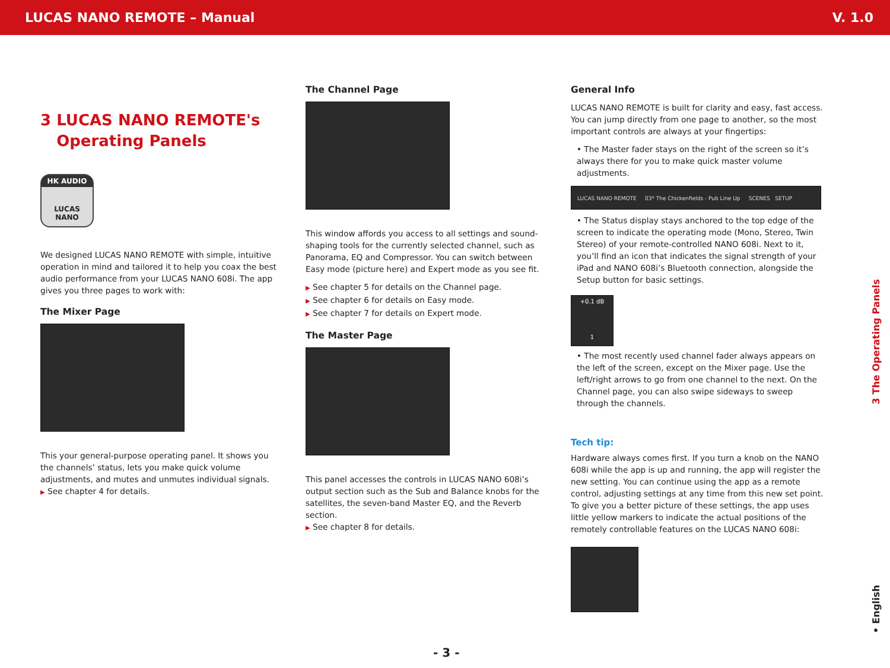LUCAS NANO REMOTE – Manual V. 1.0
3 LUCAS NANO REMOTE's
Operating Panels
HK AUDIO
LUCAS
NANO
We designed LUCAS NANO REMOTE with simple, intuitive operation in mind and tailored it to help you coax the best audio performance from your LUCAS NANO 608i. The app gives you three pages to work with:
The Mixer Page
This your general-purpose operating panel. It shows you the channels’ status, lets you make quick volume adjustments, and mutes and unmutes individual signals.
▶ See chapter 4 for details.
The Channel Page
This window affords you access to all settings and sound-shaping tools for the currently selected channel, such as Panorama, EQ and Compressor. You can switch between Easy mode (picture here) and Expert mode as you see fit.
▶ See chapter 5 for details on the Channel page.
▶ See chapter 6 for details on Easy mode.
▶ See chapter 7 for details on Expert mode.
The Master Page
This panel accesses the controls in LUCAS NANO 608i’s output section such as the Sub and Balance knobs for the satellites, the seven-band Master EQ, and the Reverb section.
▶ See chapter 8 for details.
General Info
LUCAS NANO REMOTE is built for clarity and easy, fast access. You can jump directly from one page to another, so the most important controls are always at your fingertips:
• The Master fader stays on the right of the screen so it’s always there for you to make quick master volume adjustments.
LUCAS NANO REMOTE 03* The Chickenfields - Pub Line Up SCENES SETUP
• The Status display stays anchored to the top edge of the screen to indicate the operating mode (Mono, Stereo, Twin Stereo) of your remote-controlled NANO 608i. Next to it, you’ll find an icon that indicates the signal strength of your iPad and NANO 608i’s Bluetooth connection, alongside the Setup button for basic settings.
+0.1 dB
1
• The most recently used channel fader always appears on the left of the screen, except on the Mixer page. Use the left/right arrows to go from one channel to the next. On the Channel page, you can also swipe sideways to sweep through the channels.
Tech tip:
Hardware always comes first. If you turn a knob on the NANO 608i while the app is up and running, the app will register the new setting. You can continue using the app as a remote control, adjusting settings at any time from this new set point. To give you a better picture of these settings, the app uses little yellow markers to indicate the actual positions of the remotely controllable features on the LUCAS NANO 608i:
3 The Operating Panels
• English
- 3 -